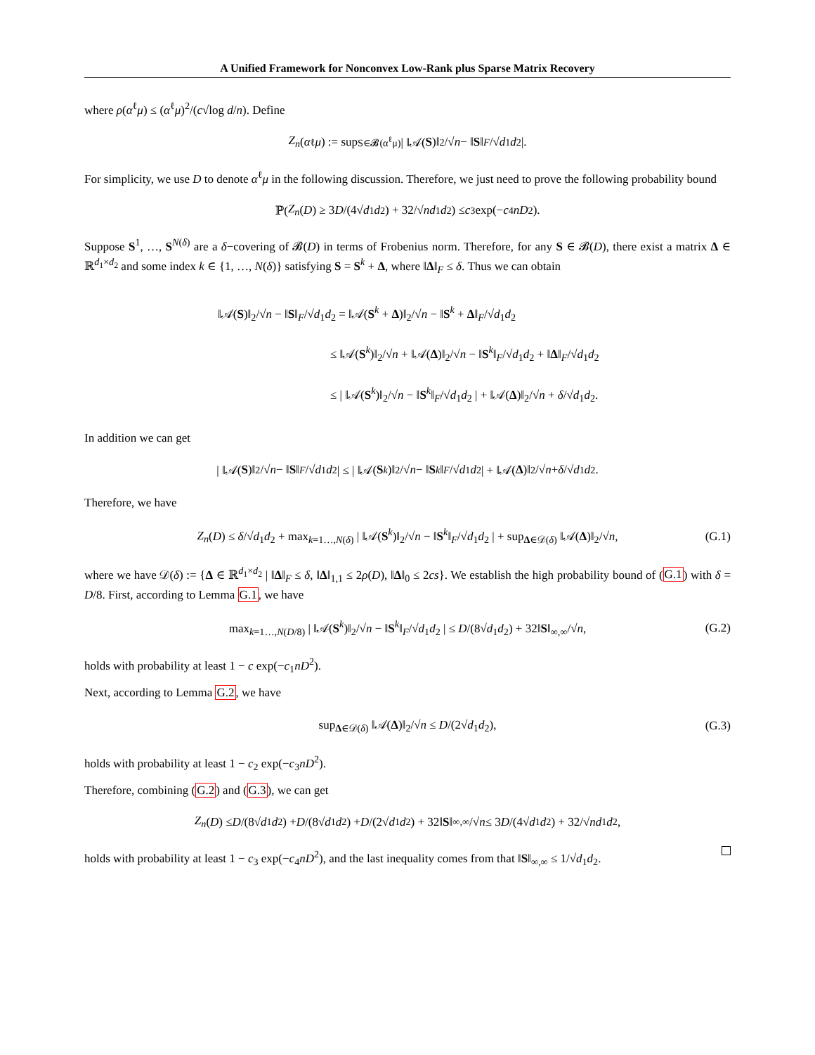A Unified Framework for Nonconvex Low-Rank plus Sparse Matrix Recovery
where ρ(α<sup>ℓ</sup>μ) ≤ (α<sup>ℓ</sup>μ)<sup>2</sup>/(c√log d/n). Define
Z<sub>n</sub> (α<sup>ℓ</sup> μ) := sup<sub>S∈𝓑(α<sup>ℓ</sup>μ)</sub> | ‖𝒜(S)‖<sub>2</sub>/√ n − ‖ S ‖<sub>F</sub> /√ d<sub>1</sub> d<sub>2</sub> |.
For simplicity, we use D to denote α<sup>ℓ</sup>μ in the following discussion. Therefore, we just need to prove the following probability bound
ℙ( Z<sub>n</sub> (D) ≥ 3 D /(4√ d<sub>1</sub> d<sub>2</sub>) + 32/√ nd<sub>1</sub> d<sub>2</sub> ) ≤ c<sub>3</sub> exp(− c<sub>4</sub> nD<sup>2</sup>).
Suppose S<sup>1</sup>, …, S<sup>N(δ)</sup> are a δ−covering of 𝓑(D) in terms of Frobenius norm. Therefore, for any S ∈ 𝓑(D), there exist a matrix Δ ∈ ℝ<sup>d<sub>1</sub>×d<sub>2</sub></sup> and some index k ∈ {1, …, N(δ)} satisfying S = S<sup>k</sup> + Δ, where ‖Δ‖<sub>F</sub> ≤ δ. Thus we can obtain
‖𝒜(S)‖<sub>2</sub>/√n − ‖S‖<sub>F</sub>/√d<sub>1</sub>d<sub>2</sub> = ‖𝒜(S<sup>k</sup> + Δ)‖<sub>2</sub>/√n − ‖S<sup>k</sup> + Δ‖<sub>F</sub>/√d<sub>1</sub>d<sub>2</sub>
≤ ‖𝒜(S<sup>k</sup>)‖<sub>2</sub>/√n + ‖𝒜(Δ)‖<sub>2</sub>/√n − ‖S<sup>k</sup>‖<sub>F</sub>/√d<sub>1</sub>d<sub>2</sub> + ‖Δ‖<sub>F</sub>/√d<sub>1</sub>d<sub>2</sub>
≤ | ‖𝒜(S<sup>k</sup>)‖<sub>2</sub>/√n − ‖S<sup>k</sup>‖<sub>F</sub>/√d<sub>1</sub>d<sub>2</sub> | + ‖𝒜(Δ)‖<sub>2</sub>/√n + δ/√d<sub>1</sub>d<sub>2</sub>.
In addition we can get
| ‖𝒜(S)‖<sub>2</sub>/√ n − ‖ S ‖<sub>F</sub> /√ d<sub>1</sub> d<sub>2</sub> | ≤ | ‖𝒜(S<sup>k</sup>)‖<sub>2</sub>/√ n − ‖ S<sup>k</sup> ‖<sub>F</sub> /√ d<sub>1</sub> d<sub>2</sub> | + ‖𝒜(Δ)‖<sub>2</sub>/√ n + δ /√ d<sub>1</sub> d<sub>2</sub>.
Therefore, we have
Z<sub>n</sub>(D) ≤ δ/√d<sub>1</sub>d<sub>2</sub> + max<sub>k=1…,N(δ)</sub> | ‖𝒜(S<sup>k</sup>)‖<sub>2</sub>/√n − ‖S<sup>k</sup>‖<sub>F</sub>/√d<sub>1</sub>d<sub>2</sub> | + sup<sub>Δ∈𝒟(δ)</sub> ‖𝒜(Δ)‖<sub>2</sub>/√n, (G.1)
where we have 𝒟(δ) := {Δ ∈ ℝ<sup>d<sub>1</sub>×d<sub>2</sub></sup> | ‖Δ‖<sub>F</sub> ≤ δ, ‖Δ‖<sub>1,1</sub> ≤ 2ρ(D), ‖Δ‖<sub>0</sub> ≤ 2cs}. We establish the high probability bound of (G.1) with δ = D/8. First, according to Lemma G.1, we have
max<sub>k=1…,N(D/8)</sub> | ‖𝒜(S<sup>k</sup>)‖<sub>2</sub>/√n − ‖S<sup>k</sup>‖<sub>F</sub>/√d<sub>1</sub>d<sub>2</sub> | ≤ D/(8√d<sub>1</sub>d<sub>2</sub>) + 32‖S‖<sub>∞,∞</sub>/√n, (G.2)
holds with probability at least 1 − c exp(−c<sub>1</sub>nD<sup>2</sup>).
Next, according to Lemma G.2, we have
sup<sub>Δ∈𝒟(δ)</sub> ‖𝒜(Δ)‖<sub>2</sub>/√n ≤ D/(2√d<sub>1</sub>d<sub>2</sub>), (G.3)
holds with probability at least 1 − c<sub>2</sub> exp(−c<sub>3</sub>nD<sup>2</sup>).
Therefore, combining (G.2) and (G.3), we can get
Z<sub>n</sub> (D) ≤ D /(8√ d<sub>1</sub> d<sub>2</sub>) + D /(8√ d<sub>1</sub> d<sub>2</sub>) + D /(2√ d<sub>1</sub> d<sub>2</sub>) + 32‖ S ‖<sub>∞,∞</sub>/√ n ≤ 3 D /(4√ d<sub>1</sub> d<sub>2</sub>) + 32/√ nd<sub>1</sub> d<sub>2</sub>,
holds with probability at least 1 − c<sub>3</sub> exp(−c<sub>4</sub>nD<sup>2</sup>), and the last inequality comes from that ‖S‖<sub>∞,∞</sub> ≤ 1/√d<sub>1</sub>d<sub>2</sub>.